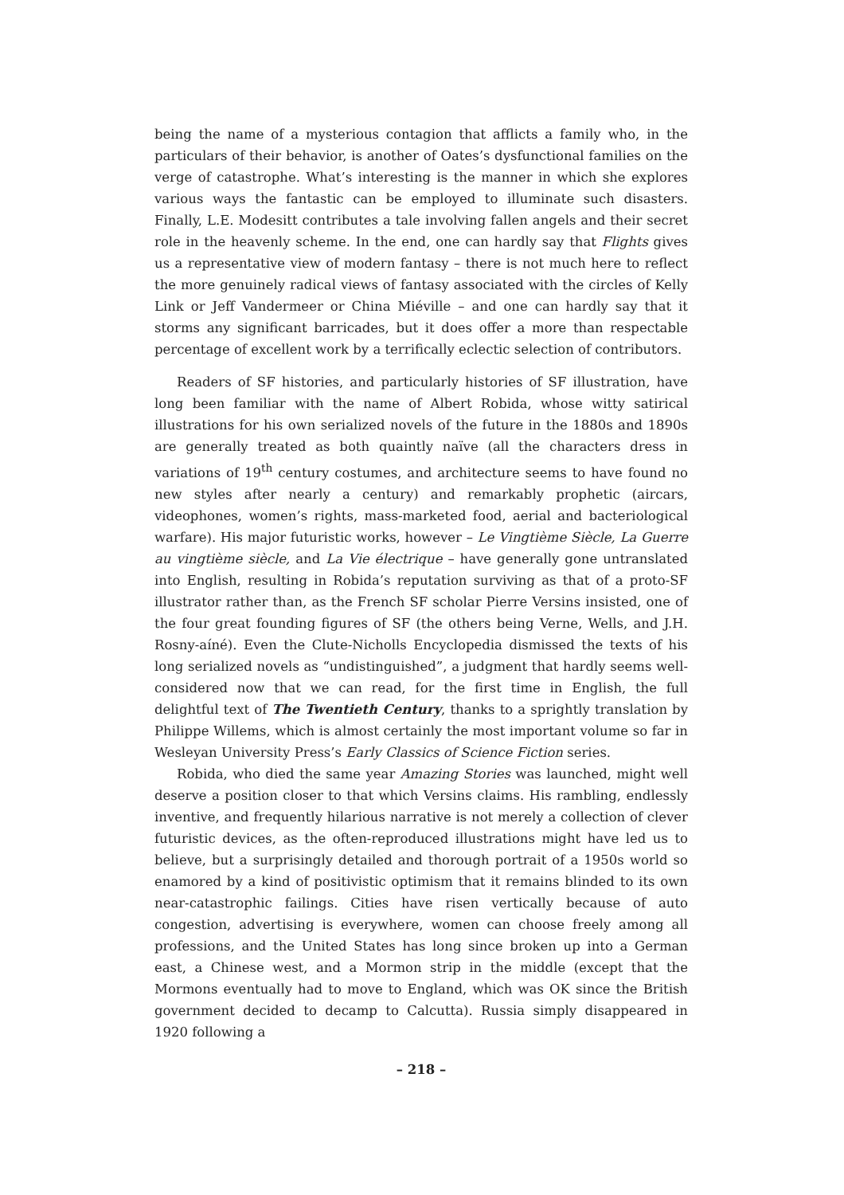being the name of a mysterious contagion that afflicts a family who, in the particulars of their behavior, is another of Oates’s dysfunctional families on the verge of catastrophe. What’s interesting is the manner in which she explores various ways the fantastic can be employed to illuminate such disasters. Finally, L.E. Modesitt contributes a tale involving fallen angels and their secret role in the heavenly scheme. In the end, one can hardly say that Flights gives us a representative view of modern fantasy – there is not much here to reflect the more genuinely radical views of fantasy associated with the circles of Kelly Link or Jeff Vandermeer or China Miéville – and one can hardly say that it storms any significant barricades, but it does offer a more than respectable percentage of excellent work by a terrifically eclectic selection of contributors.
Readers of SF histories, and particularly histories of SF illustration, have long been familiar with the name of Albert Robida, whose witty satirical illustrations for his own serialized novels of the future in the 1880s and 1890s are generally treated as both quaintly naïve (all the characters dress in variations of 19<sup>th</sup> century costumes, and architecture seems to have found no new styles after nearly a century) and remarkably prophetic (aircars, videophones, women’s rights, mass-marketed food, aerial and bacteriological warfare). His major futuristic works, however – Le Vingtième Siècle, La Guerre au vingtième siècle, and La Vie électrique – have generally gone untranslated into English, resulting in Robida’s reputation surviving as that of a proto-SF illustrator rather than, as the French SF scholar Pierre Versins insisted, one of the four great founding figures of SF (the others being Verne, Wells, and J.H. Rosny-aíné). Even the Clute-Nicholls Encyclopedia dismissed the texts of his long serialized novels as “undistinguished”, a judgment that hardly seems well-considered now that we can read, for the first time in English, the full delightful text of The Twentieth Century, thanks to a sprightly translation by Philippe Willems, which is almost certainly the most important volume so far in Wesleyan University Press’s Early Classics of Science Fiction series.
Robida, who died the same year Amazing Stories was launched, might well deserve a position closer to that which Versins claims. His rambling, endlessly inventive, and frequently hilarious narrative is not merely a collection of clever futuristic devices, as the often-reproduced illustrations might have led us to believe, but a surprisingly detailed and thorough portrait of a 1950s world so enamored by a kind of positivistic optimism that it remains blinded to its own near-catastrophic failings. Cities have risen vertically because of auto congestion, advertising is everywhere, women can choose freely among all professions, and the United States has long since broken up into a German east, a Chinese west, and a Mormon strip in the middle (except that the Mormons eventually had to move to England, which was OK since the British government decided to decamp to Calcutta). Russia simply disappeared in 1920 following a
– 218 –